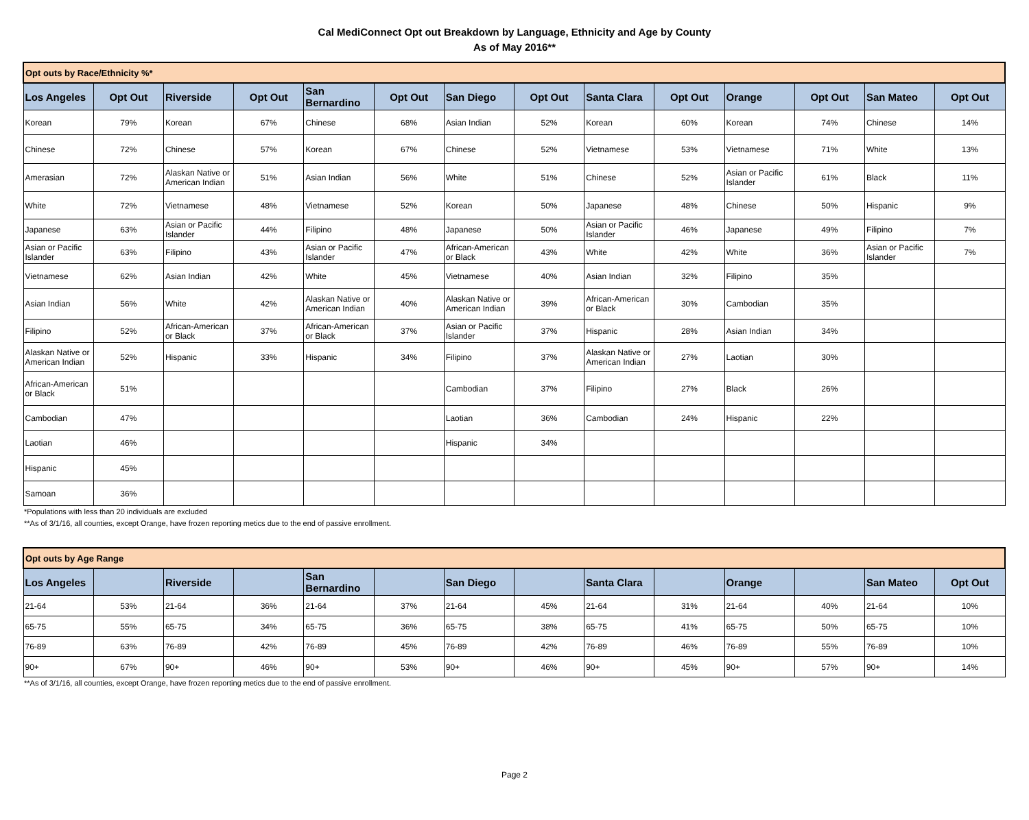Cal MediConnect Opt out Breakdown by Language, Ethnicity and Age by County
As of May 2016**
| Opt outs by Race/Ethnicity %* | | | | | | | | | | | | | |
| --- | --- | --- | --- | --- | --- | --- | --- | --- | --- | --- | --- | --- | --- |
| Los Angeles | Opt Out | Riverside | Opt Out | San Bernardino | Opt Out | San Diego | Opt Out | Santa Clara | Opt Out | Orange | Opt Out | San Mateo | Opt Out |
| Korean | 79% | Korean | 67% | Chinese | 68% | Asian Indian | 52% | Korean | 60% | Korean | 74% | Chinese | 14% |
| Chinese | 72% | Chinese | 57% | Korean | 67% | Chinese | 52% | Vietnamese | 53% | Vietnamese | 71% | White | 13% |
| Amerasian | 72% | Alaskan Native or American Indian | 51% | Asian Indian | 56% | White | 51% | Chinese | 52% | Asian or Pacific Islander | 61% | Black | 11% |
| White | 72% | Vietnamese | 48% | Vietnamese | 52% | Korean | 50% | Japanese | 48% | Chinese | 50% | Hispanic | 9% |
| Japanese | 63% | Asian or Pacific Islander | 44% | Filipino | 48% | Japanese | 50% | Asian or Pacific Islander | 46% | Japanese | 49% | Filipino | 7% |
| Asian or Pacific Islander | 63% | Filipino | 43% | Asian or Pacific Islander | 47% | African-American or Black | 43% | White | 42% | White | 36% | Asian or Pacific Islander | 7% |
| Vietnamese | 62% | Asian Indian | 42% | White | 45% | Vietnamese | 40% | Asian Indian | 32% | Filipino | 35% | | |
| Asian Indian | 56% | White | 42% | Alaskan Native or American Indian | 40% | Alaskan Native or American Indian | 39% | African-American or Black | 30% | Cambodian | 35% | | |
| Filipino | 52% | African-American or Black | 37% | African-American or Black | 37% | Asian or Pacific Islander | 37% | Hispanic | 28% | Asian Indian | 34% | | |
| Alaskan Native or American Indian | 52% | Hispanic | 33% | Hispanic | 34% | Filipino | 37% | Alaskan Native or American Indian | 27% | Laotian | 30% | | |
| African-American or Black | 51% | | | | | Cambodian | 37% | Filipino | 27% | Black | 26% | | |
| Cambodian | 47% | | | | | Laotian | 36% | Cambodian | 24% | Hispanic | 22% | | |
| Laotian | 46% | | | | | Hispanic | 34% | | | | | | |
| Hispanic | 45% | | | | | | | | | | | | |
| Samoan | 36% | | | | | | | | | | | | |
*Populations with less than 20 individuals are excluded
**As of 3/1/16, all counties, except Orange, have frozen reporting metics due to the end of passive enrollment.
| Opt outs by Age Range | | | | | | | | | | | | | |
| --- | --- | --- | --- | --- | --- | --- | --- | --- | --- | --- | --- | --- | --- |
| Los Angeles | | Riverside | | San Bernardino | | San Diego | | Santa Clara | | Orange | | San Mateo | Opt Out |
| 21-64 | 53% | 21-64 | 36% | 21-64 | 37% | 21-64 | 45% | 21-64 | 31% | 21-64 | 40% | 21-64 | 10% |
| 65-75 | 55% | 65-75 | 34% | 65-75 | 36% | 65-75 | 38% | 65-75 | 41% | 65-75 | 50% | 65-75 | 10% |
| 76-89 | 63% | 76-89 | 42% | 76-89 | 45% | 76-89 | 42% | 76-89 | 46% | 76-89 | 55% | 76-89 | 10% |
| 90+ | 67% | 90+ | 46% | 90+ | 53% | 90+ | 46% | 90+ | 45% | 90+ | 57% | 90+ | 14% |
**As of 3/1/16, all counties, except Orange, have frozen reporting metics due to the end of passive enrollment.
Page 2